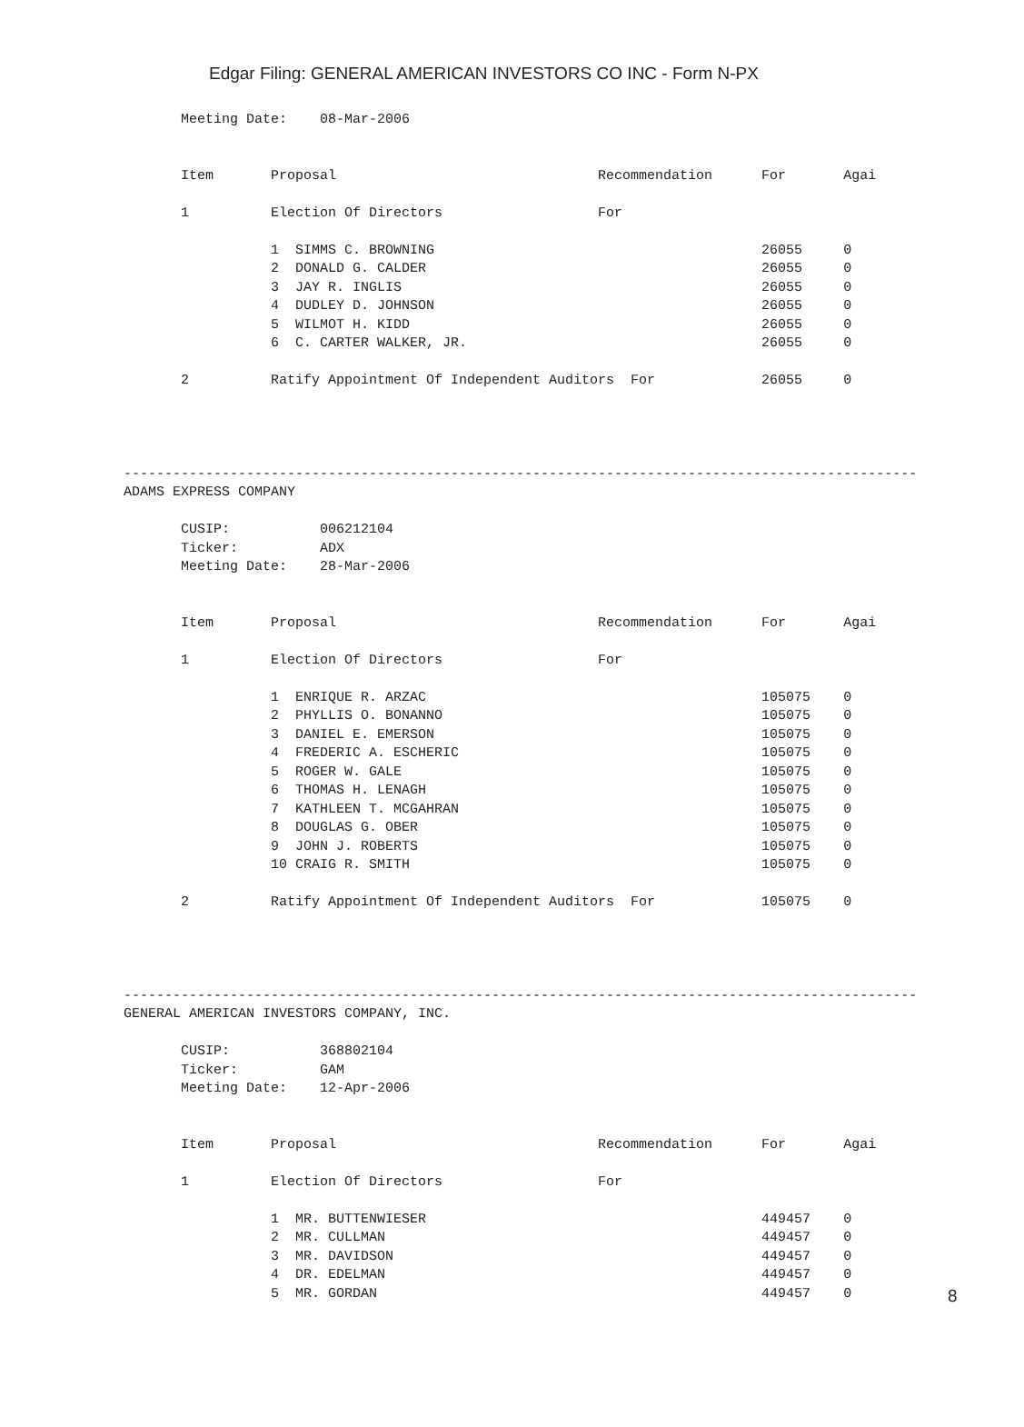Edgar Filing: GENERAL AMERICAN INVESTORS CO INC - Form N-PX
       Meeting Date:    08-Mar-2006


       Item       Proposal                                Recommendation      For       Agai

       1          Election Of Directors                   For

                  1  SIMMS C. BROWNING                                        26055     0
                  2  DONALD G. CALDER                                         26055     0
                  3  JAY R. INGLIS                                            26055     0
                  4  DUDLEY D. JOHNSON                                        26055     0
                  5  WILMOT H. KIDD                                           26055     0
                  6  C. CARTER WALKER, JR.                                    26055     0

       2          Ratify Appointment Of Independent Auditors  For             26055     0




-------------------------------------------------------------------------------------------------
ADAMS EXPRESS COMPANY

       CUSIP:           006212104
       Ticker:          ADX
       Meeting Date:    28-Mar-2006


       Item       Proposal                                Recommendation      For       Agai

       1          Election Of Directors                   For

                  1  ENRIQUE R. ARZAC                                         105075    0
                  2  PHYLLIS O. BONANNO                                       105075    0
                  3  DANIEL E. EMERSON                                        105075    0
                  4  FREDERIC A. ESCHERIC                                     105075    0
                  5  ROGER W. GALE                                            105075    0
                  6  THOMAS H. LENAGH                                         105075    0
                  7  KATHLEEN T. MCGAHRAN                                     105075    0
                  8  DOUGLAS G. OBER                                          105075    0
                  9  JOHN J. ROBERTS                                          105075    0
                  10 CRAIG R. SMITH                                           105075    0

       2          Ratify Appointment Of Independent Auditors  For             105075    0




-------------------------------------------------------------------------------------------------
GENERAL AMERICAN INVESTORS COMPANY, INC.

       CUSIP:           368802104
       Ticker:          GAM
       Meeting Date:    12-Apr-2006


       Item       Proposal                                Recommendation      For       Agai

       1          Election Of Directors                   For

                  1  MR. BUTTENWIESER                                         449457    0
                  2  MR. CULLMAN                                              449457    0
                  3  MR. DAVIDSON                                             449457    0
                  4  DR. EDELMAN                                              449457    0
                  5  MR. GORDAN                                               449457    0
8